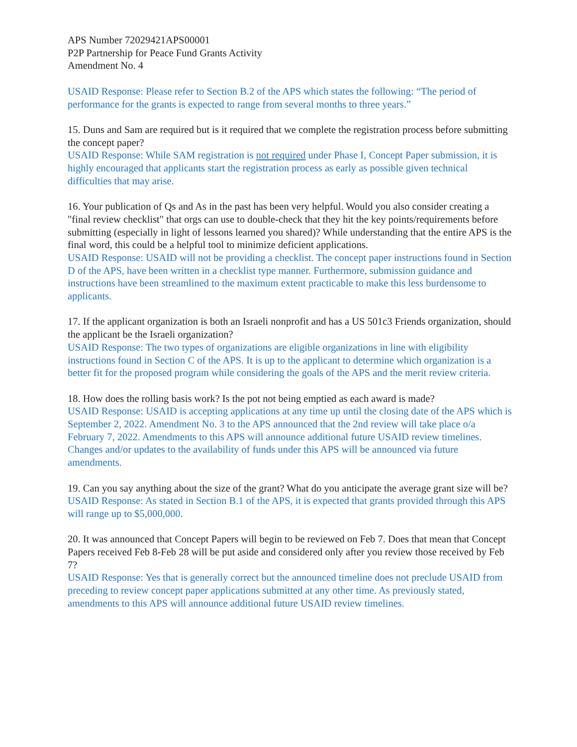APS Number 72029421APS00001
P2P Partnership for Peace Fund Grants Activity
Amendment No. 4
USAID Response: Please refer to Section B.2 of the APS which states the following: “The period of performance for the grants is expected to range from several months to three years.”
15. Duns and Sam are required but is it required that we complete the registration process before submitting the concept paper?
USAID Response: While SAM registration is not required under Phase I, Concept Paper submission, it is highly encouraged that applicants start the registration process as early as possible given technical difficulties that may arise.
16. Your publication of Qs and As in the past has been very helpful. Would you also consider creating a "final review checklist" that orgs can use to double-check that they hit the key points/requirements before submitting (especially in light of lessons learned you shared)? While understanding that the entire APS is the final word, this could be a helpful tool to minimize deficient applications.
USAID Response: USAID will not be providing a checklist. The concept paper instructions found in Section D of the APS, have been written in a checklist type manner. Furthermore, submission guidance and instructions have been streamlined to the maximum extent practicable to make this less burdensome to applicants.
17. If the applicant organization is both an Israeli nonprofit and has a US 501c3 Friends organization, should the applicant be the Israeli organization?
USAID Response: The two types of organizations are eligible organizations in line with eligibility instructions found in Section C of the APS. It is up to the applicant to determine which organization is a better fit for the proposed program while considering the goals of the APS and the merit review criteria.
18. How does the rolling basis work? Is the pot not being emptied as each award is made?
USAID Response: USAID is accepting applications at any time up until the closing date of the APS which is September 2, 2022. Amendment No. 3 to the APS announced that the 2nd review will take place o/a February 7, 2022. Amendments to this APS will announce additional future USAID review timelines. Changes and/or updates to the availability of funds under this APS will be announced via future amendments.
19. Can you say anything about the size of the grant? What do you anticipate the average grant size will be?
USAID Response: As stated in Section B.1 of the APS, it is expected that grants provided through this APS will range up to $5,000,000.
20. It was announced that Concept Papers will begin to be reviewed on Feb 7. Does that mean that Concept Papers received Feb 8-Feb 28 will be put aside and considered only after you review those received by Feb 7?
USAID Response: Yes that is generally correct but the announced timeline does not preclude USAID from preceding to review concept paper applications submitted at any other time. As previously stated, amendments to this APS will announce additional future USAID review timelines.